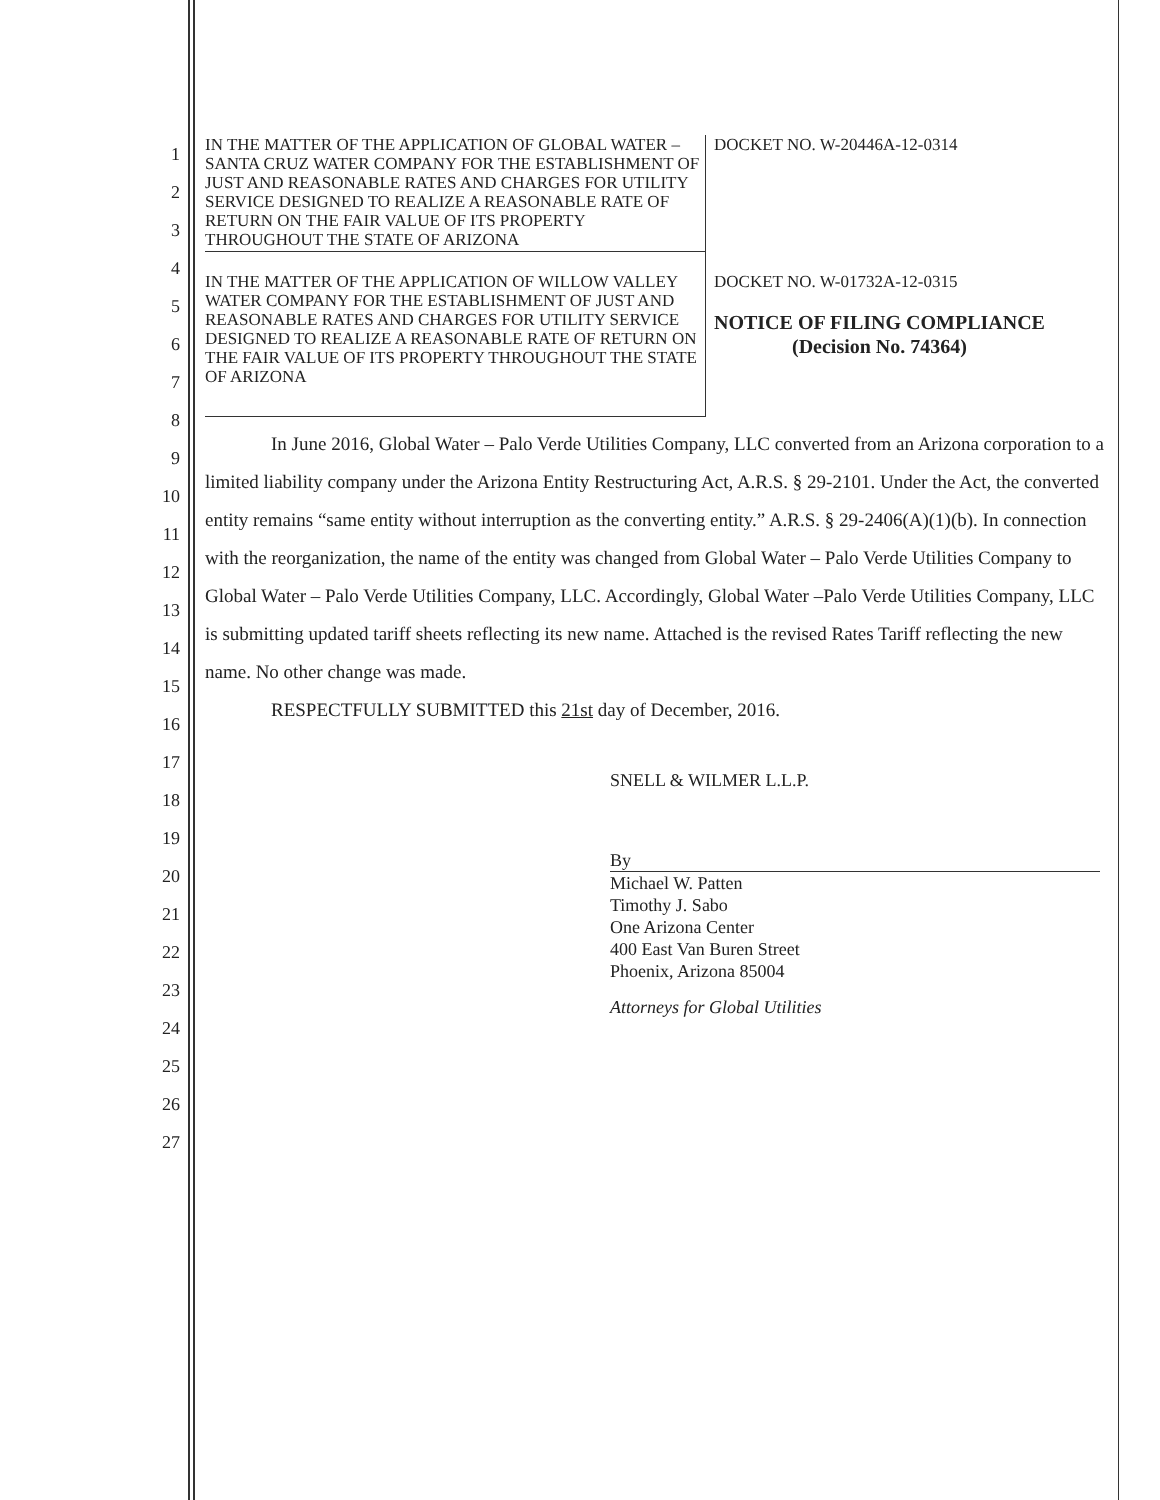1
2
3
4
5
6
7
8
9
10
11
12
13
14
15
16
17
18
19
20
21
22
23
24
25
26
27
IN THE MATTER OF THE APPLICATION OF GLOBAL WATER – SANTA CRUZ WATER COMPANY FOR THE ESTABLISHMENT OF JUST AND REASONABLE RATES AND CHARGES FOR UTILITY SERVICE DESIGNED TO REALIZE A REASONABLE RATE OF RETURN ON THE FAIR VALUE OF ITS PROPERTY THROUGHOUT THE STATE OF ARIZONA
DOCKET NO. W-20446A-12-0314
IN THE MATTER OF THE APPLICATION OF WILLOW VALLEY WATER COMPANY FOR THE ESTABLISHMENT OF JUST AND REASONABLE RATES AND CHARGES FOR UTILITY SERVICE DESIGNED TO REALIZE A REASONABLE RATE OF RETURN ON THE FAIR VALUE OF ITS PROPERTY THROUGHOUT THE STATE OF ARIZONA
DOCKET NO. W-01732A-12-0315
NOTICE OF FILING COMPLIANCE
(Decision No. 74364)
In June 2016, Global Water – Palo Verde Utilities Company, LLC converted from an Arizona corporation to a limited liability company under the Arizona Entity Restructuring Act, A.R.S. § 29-2101. Under the Act, the converted entity remains “same entity without interruption as the converting entity.” A.R.S. § 29-2406(A)(1)(b). In connection with the reorganization, the name of the entity was changed from Global Water – Palo Verde Utilities Company to Global Water – Palo Verde Utilities Company, LLC. Accordingly, Global Water –Palo Verde Utilities Company, LLC is submitting updated tariff sheets reflecting its new name. Attached is the revised Rates Tariff reflecting the new name. No other change was made.
RESPECTFULLY SUBMITTED this 21st day of December, 2016.
SNELL & WILMER L.L.P.
By
Michael W. Patten
Timothy J. Sabo
One Arizona Center
400 East Van Buren Street
Phoenix, Arizona 85004
Attorneys for Global Utilities